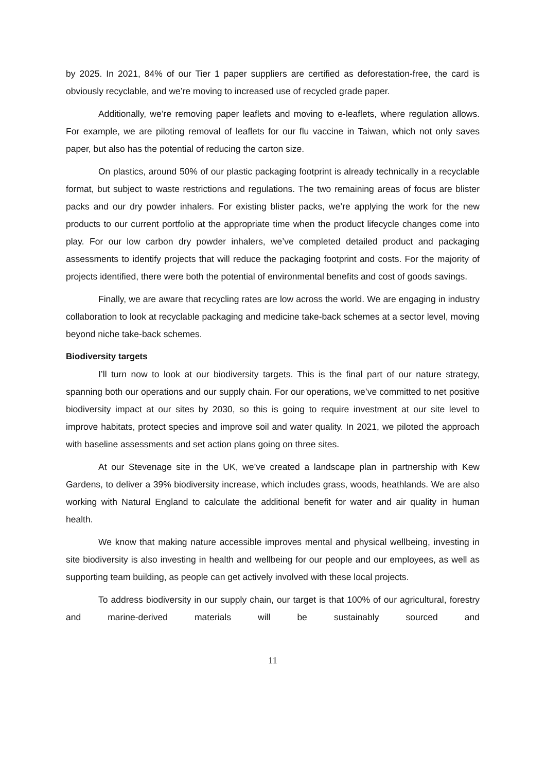by 2025. In 2021, 84% of our Tier 1 paper suppliers are certified as deforestation-free, the card is obviously recyclable, and we’re moving to increased use of recycled grade paper.
Additionally, we’re removing paper leaflets and moving to e-leaflets, where regulation allows. For example, we are piloting removal of leaflets for our flu vaccine in Taiwan, which not only saves paper, but also has the potential of reducing the carton size.
On plastics, around 50% of our plastic packaging footprint is already technically in a recyclable format, but subject to waste restrictions and regulations. The two remaining areas of focus are blister packs and our dry powder inhalers. For existing blister packs, we’re applying the work for the new products to our current portfolio at the appropriate time when the product lifecycle changes come into play. For our low carbon dry powder inhalers, we’ve completed detailed product and packaging assessments to identify projects that will reduce the packaging footprint and costs. For the majority of projects identified, there were both the potential of environmental benefits and cost of goods savings.
Finally, we are aware that recycling rates are low across the world. We are engaging in industry collaboration to look at recyclable packaging and medicine take-back schemes at a sector level, moving beyond niche take-back schemes.
Biodiversity targets
I’ll turn now to look at our biodiversity targets. This is the final part of our nature strategy, spanning both our operations and our supply chain. For our operations, we’ve committed to net positive biodiversity impact at our sites by 2030, so this is going to require investment at our site level to improve habitats, protect species and improve soil and water quality. In 2021, we piloted the approach with baseline assessments and set action plans going on three sites.
At our Stevenage site in the UK, we’ve created a landscape plan in partnership with Kew Gardens, to deliver a 39% biodiversity increase, which includes grass, woods, heathlands. We are also working with Natural England to calculate the additional benefit for water and air quality in human health.
We know that making nature accessible improves mental and physical wellbeing, investing in site biodiversity is also investing in health and wellbeing for our people and our employees, as well as supporting team building, as people can get actively involved with these local projects.
To address biodiversity in our supply chain, our target is that 100% of our agricultural, forestry and marine-derived materials will be sustainably sourced and
11